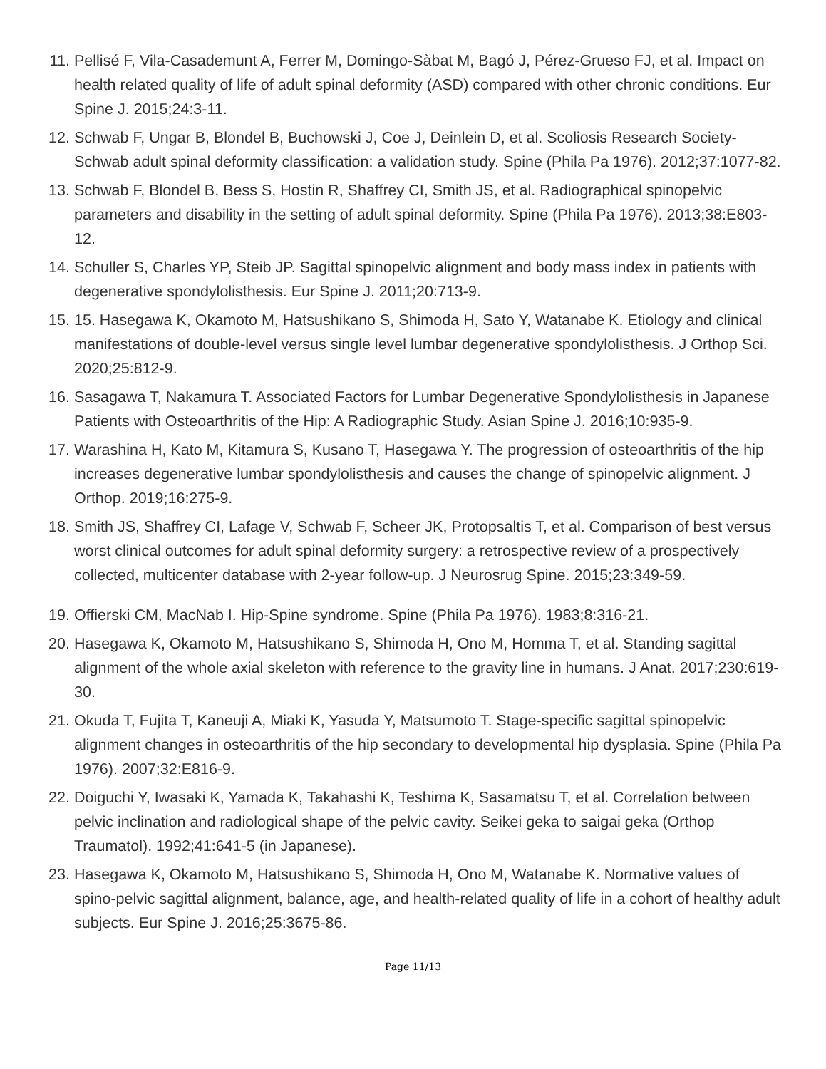11. Pellisé F, Vila-Casademunt A, Ferrer M, Domingo-Sàbat M, Bagó J, Pérez-Grueso FJ, et al. Impact on health related quality of life of adult spinal deformity (ASD) compared with other chronic conditions. Eur Spine J. 2015;24:3-11.
12. Schwab F, Ungar B, Blondel B, Buchowski J, Coe J, Deinlein D, et al. Scoliosis Research Society-Schwab adult spinal deformity classification: a validation study. Spine (Phila Pa 1976). 2012;37:1077-82.
13. Schwab F, Blondel B, Bess S, Hostin R, Shaffrey CI, Smith JS, et al. Radiographical spinopelvic parameters and disability in the setting of adult spinal deformity. Spine (Phila Pa 1976). 2013;38:E803-12.
14. Schuller S, Charles YP, Steib JP. Sagittal spinopelvic alignment and body mass index in patients with degenerative spondylolisthesis. Eur Spine J. 2011;20:713-9.
15. 15. Hasegawa K, Okamoto M, Hatsushikano S, Shimoda H, Sato Y, Watanabe K. Etiology and clinical manifestations of double-level versus single level lumbar degenerative spondylolisthesis. J Orthop Sci. 2020;25:812-9.
16. Sasagawa T, Nakamura T. Associated Factors for Lumbar Degenerative Spondylolisthesis in Japanese Patients with Osteoarthritis of the Hip: A Radiographic Study. Asian Spine J. 2016;10:935-9.
17. Warashina H, Kato M, Kitamura S, Kusano T, Hasegawa Y. The progression of osteoarthritis of the hip increases degenerative lumbar spondylolisthesis and causes the change of spinopelvic alignment. J Orthop. 2019;16:275-9.
18. Smith JS, Shaffrey CI, Lafage V, Schwab F, Scheer JK, Protopsaltis T, et al. Comparison of best versus worst clinical outcomes for adult spinal deformity surgery: a retrospective review of a prospectively collected, multicenter database with 2-year follow-up. J Neurosrug Spine. 2015;23:349-59.
19. Offierski CM, MacNab I. Hip-Spine syndrome. Spine (Phila Pa 1976). 1983;8:316-21.
20. Hasegawa K, Okamoto M, Hatsushikano S, Shimoda H, Ono M, Homma T, et al. Standing sagittal alignment of the whole axial skeleton with reference to the gravity line in humans. J Anat. 2017;230:619-30.
21. Okuda T, Fujita T, Kaneuji A, Miaki K, Yasuda Y, Matsumoto T. Stage-specific sagittal spinopelvic alignment changes in osteoarthritis of the hip secondary to developmental hip dysplasia. Spine (Phila Pa 1976). 2007;32:E816-9.
22. Doiguchi Y, Iwasaki K, Yamada K, Takahashi K, Teshima K, Sasamatsu T, et al. Correlation between pelvic inclination and radiological shape of the pelvic cavity. Seikei geka to saigai geka (Orthop Traumatol). 1992;41:641-5 (in Japanese).
23. Hasegawa K, Okamoto M, Hatsushikano S, Shimoda H, Ono M, Watanabe K. Normative values of spino-pelvic sagittal alignment, balance, age, and health-related quality of life in a cohort of healthy adult subjects. Eur Spine J. 2016;25:3675-86.
Page 11/13